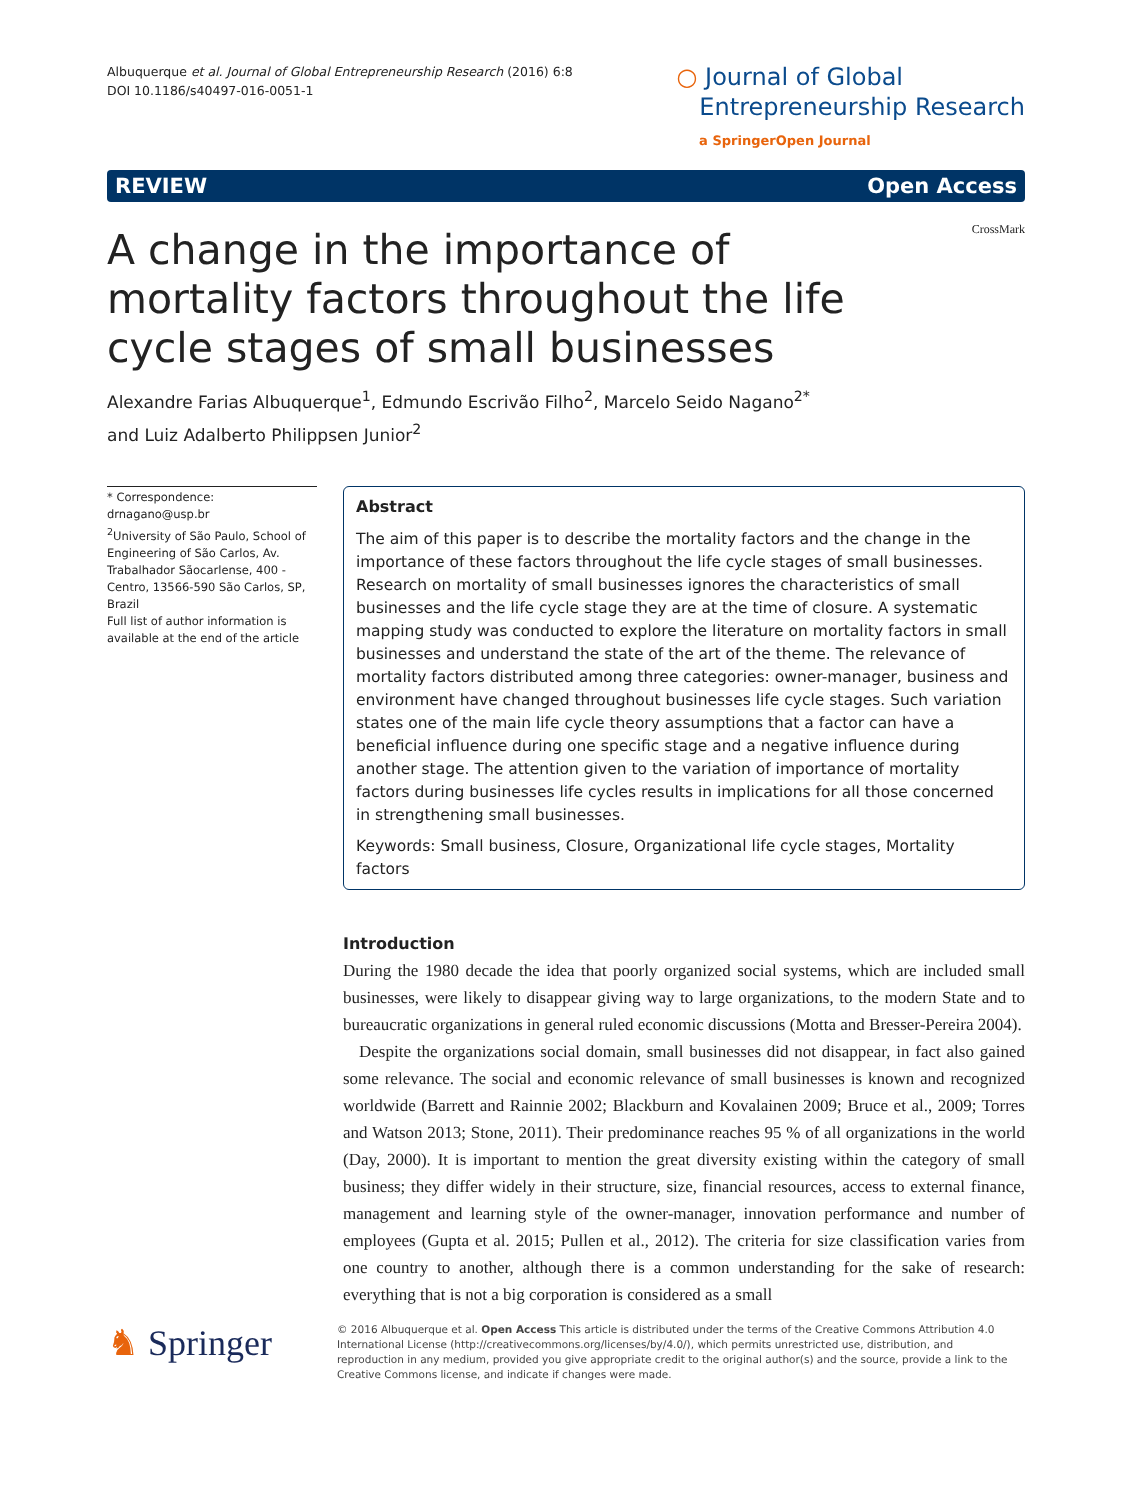Albuquerque et al. Journal of Global Entrepreneurship Research (2016) 6:8
DOI 10.1186/s40497-016-0051-1
○ Journal of Global
Entrepreneurship Research
a SpringerOpen Journal
REVIEW Open Access
CrossMark
A change in the importance of mortality factors throughout the life cycle stages of small businesses
Alexandre Farias Albuquerque<sup>1</sup>, Edmundo Escrivão Filho<sup>2</sup>, Marcelo Seido Nagano<sup>2*</sup>
and Luiz Adalberto Philippsen Junior<sup>2</sup>
* Correspondence:
drnagano@usp.br
<sup>2</sup> University of São Paulo, School of Engineering of São Carlos, Av. Trabalhador Sãocarlense, 400 - Centro, 13566-590 São Carlos, SP, Brazil
Full list of author information is available at the end of the article
Abstract
The aim of this paper is to describe the mortality factors and the change in the importance of these factors throughout the life cycle stages of small businesses. Research on mortality of small businesses ignores the characteristics of small businesses and the life cycle stage they are at the time of closure. A systematic mapping study was conducted to explore the literature on mortality factors in small businesses and understand the state of the art of the theme. The relevance of mortality factors distributed among three categories: owner-manager, business and environment have changed throughout businesses life cycle stages. Such variation states one of the main life cycle theory assumptions that a factor can have a beneficial influence during one specific stage and a negative influence during another stage. The attention given to the variation of importance of mortality factors during businesses life cycles results in implications for all those concerned in strengthening small businesses.
Keywords: Small business, Closure, Organizational life cycle stages, Mortality factors
Introduction
During the 1980 decade the idea that poorly organized social systems, which are included small businesses, were likely to disappear giving way to large organizations, to the modern State and to bureaucratic organizations in general ruled economic discussions (Motta and Bresser-Pereira 2004).
Despite the organizations social domain, small businesses did not disappear, in fact also gained some relevance. The social and economic relevance of small businesses is known and recognized worldwide (Barrett and Rainnie 2002; Blackburn and Kovalainen 2009; Bruce et al., 2009; Torres and Watson 2013; Stone, 2011). Their predominance reaches 95 % of all organizations in the world (Day, 2000). It is important to mention the great diversity existing within the category of small business; they differ widely in their structure, size, financial resources, access to external finance, management and learning style of the owner-manager, innovation performance and number of employees (Gupta et al. 2015; Pullen et al., 2012). The criteria for size classification varies from one country to another, although there is a common understanding for the sake of research: everything that is not a big corporation is considered as a small
♞ Springer
© 2016 Albuquerque et al. Open Access This article is distributed under the terms of the Creative Commons Attribution 4.0 International License (http://creativecommons.org/licenses/by/4.0/), which permits unrestricted use, distribution, and reproduction in any medium, provided you give appropriate credit to the original author(s) and the source, provide a link to the Creative Commons license, and indicate if changes were made.